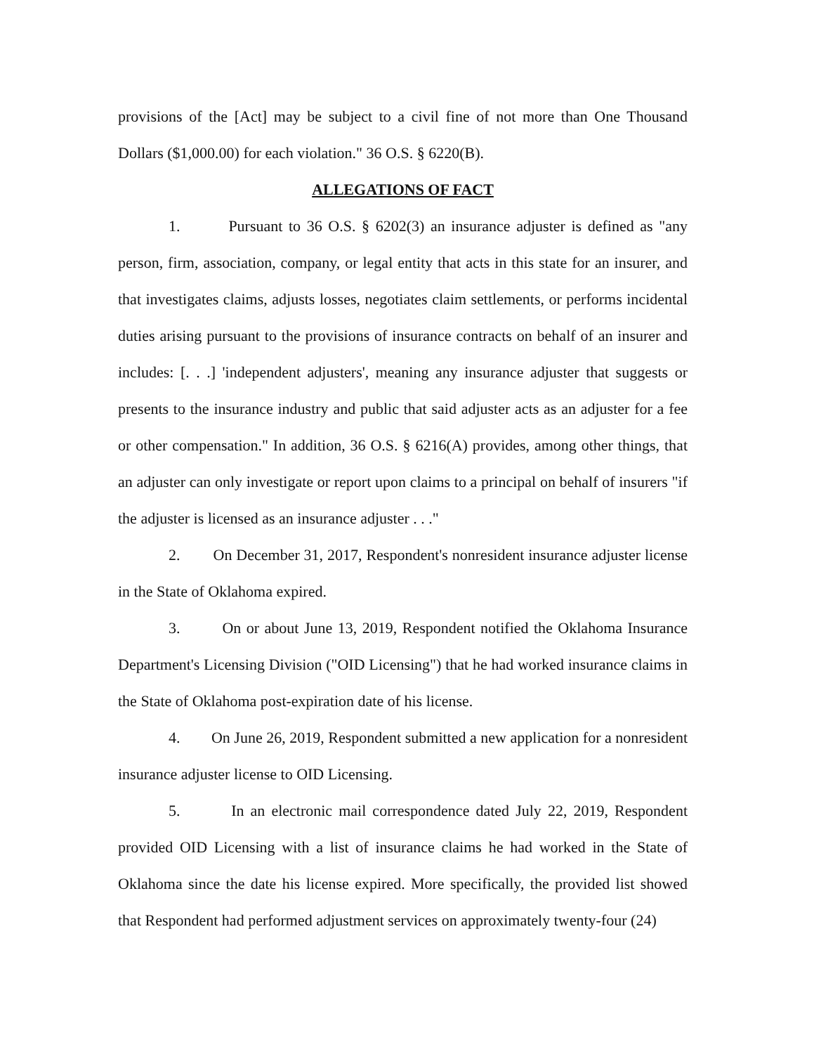provisions of the [Act] may be subject to a civil fine of not more than One Thousand Dollars ($1,000.00) for each violation." 36 O.S. § 6220(B).
ALLEGATIONS OF FACT
1. Pursuant to 36 O.S. § 6202(3) an insurance adjuster is defined as "any person, firm, association, company, or legal entity that acts in this state for an insurer, and that investigates claims, adjusts losses, negotiates claim settlements, or performs incidental duties arising pursuant to the provisions of insurance contracts on behalf of an insurer and includes: [. . .] 'independent adjusters', meaning any insurance adjuster that suggests or presents to the insurance industry and public that said adjuster acts as an adjuster for a fee or other compensation." In addition, 36 O.S. § 6216(A) provides, among other things, that an adjuster can only investigate or report upon claims to a principal on behalf of insurers "if the adjuster is licensed as an insurance adjuster . . ."
2. On December 31, 2017, Respondent's nonresident insurance adjuster license in the State of Oklahoma expired.
3. On or about June 13, 2019, Respondent notified the Oklahoma Insurance Department's Licensing Division ("OID Licensing") that he had worked insurance claims in the State of Oklahoma post-expiration date of his license.
4. On June 26, 2019, Respondent submitted a new application for a nonresident insurance adjuster license to OID Licensing.
5. In an electronic mail correspondence dated July 22, 2019, Respondent provided OID Licensing with a list of insurance claims he had worked in the State of Oklahoma since the date his license expired. More specifically, the provided list showed that Respondent had performed adjustment services on approximately twenty-four (24)